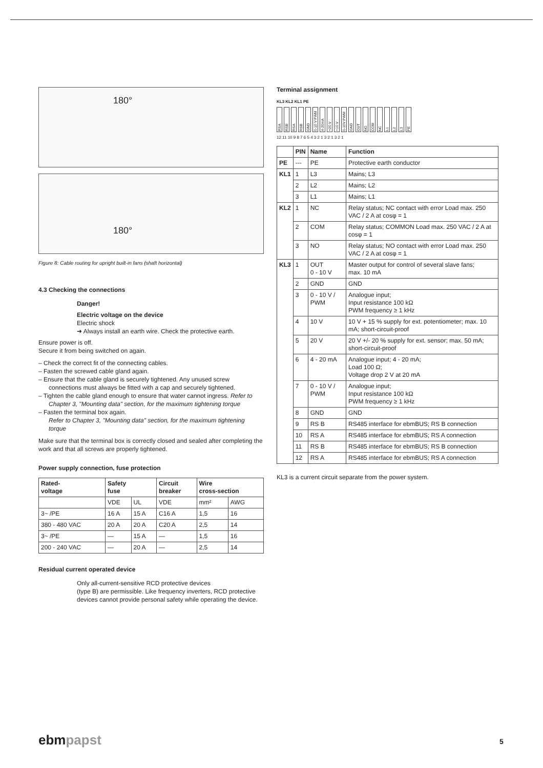180°
180°
Figure 8: Cable routing for upright built-in fans (shaft horizontal)
4.3 Checking the connections
Danger!
Electric voltage on the device
Electric shock
➜ Always install an earth wire. Check the protective earth.
Ensure power is off.
Secure it from being switched on again.
– Check the correct fit of the connecting cables.
– Fasten the screwed cable gland again.
– Ensure that the cable gland is securely tightened. Any unused screw connections must always be fitted with a cap and securely tightened.
– Tighten the cable gland enough to ensure that water cannot ingress. Refer to Chapter 3, "Mounting data" section, for the maximum tightening torque
– Fasten the terminal box again.
Refer to Chapter 3, "Mounting data" section, for the maximum tightening torque
Make sure that the terminal box is correctly closed and sealed after completing the work and that all screws are properly tightened.
Power supply connection, fuse protection
| Rated- voltage | Safety fuse | | Circuit breaker | Wire cross-section | |
| --- | --- | --- | --- | --- | --- |
| | VDE | UL | VDE | mm² | AWG |
| 3~ /PE | 16 A | 15 A | C16 A | 1,5 | 16 |
| 380 - 480 VAC | 20 A | 20 A | C20 A | 2,5 | 14 |
| 3~ /PE | — | 15 A | — | 1,5 | 16 |
| 200 - 240 VAC | — | 20 A | — | 2,5 | 14 |
Residual current operated device
Only all-current-sensitive RCD protective devices
(type B) are permissible. Like frequency inverters, RCD protective devices cannot provide personal safety while operating the device.
Terminal assignment
KL3 KL2 KL1 PE
RSA RSB RSA RSB GND 0-10 V PWM 4-20mA +20 V +10 V 0-10V PWM GND OUT NO COM NC L1 L2 L3 PE
12 11 10 9 8 7 6 5 4 3 2 1 3 2 1 3 2 1
| | PIN | Name | Function |
| --- | --- | --- | --- |
| PE | --- | PE | Protective earth conductor |
| KL1 | 1 | L3 | Mains; L3 |
| | 2 | L2 | Mains; L2 |
| | 3 | L1 | Mains; L1 |
| KL2 | 1 | NC | Relay status; NC contact with error Load max. 250 VAC / 2 A at cosφ = 1 |
| | 2 | COM | Relay status; COMMON Load max. 250 VAC / 2 A at cosφ = 1 |
| | 3 | NO | Relay status; NO contact with error Load max. 250 VAC / 2 A at cosφ = 1 |
| KL3 | 1 | OUT 0 - 10 V | Master output for control of several slave fans; max. 10 mA |
| | 2 | GND | GND |
| | 3 | 0 - 10 V / PWM | Analogue input; Input resistance 100 kΩ PWM frequency ≥ 1 kHz |
| | 4 | 10 V | 10 V + 15 % supply for ext. potentiometer; max. 10 mA; short-circuit-proof |
| | 5 | 20 V | 20 V +/- 20 % supply for ext. sensor; max. 50 mA; short-circuit-proof |
| | 6 | 4 - 20 mA | Analogue input; 4 - 20 mA; Load 100 Ω; Voltage drop 2 V at 20 mA |
| | 7 | 0 - 10 V / PWM | Analogue input; Input resistance 100 kΩ PWM frequency ≥ 1 kHz |
| | 8 | GND | GND |
| | 9 | RS B | RS485 interface for ebmBUS; RS B connection |
| | 10 | RS A | RS485 interface for ebmBUS; RS A connection |
| | 11 | RS B | RS485 interface for ebmBUS; RS B connection |
| | 12 | RS A | RS485 interface for ebmBUS; RS A connection |
KL3 is a current circuit separate from the power system.
ebmpapst 5